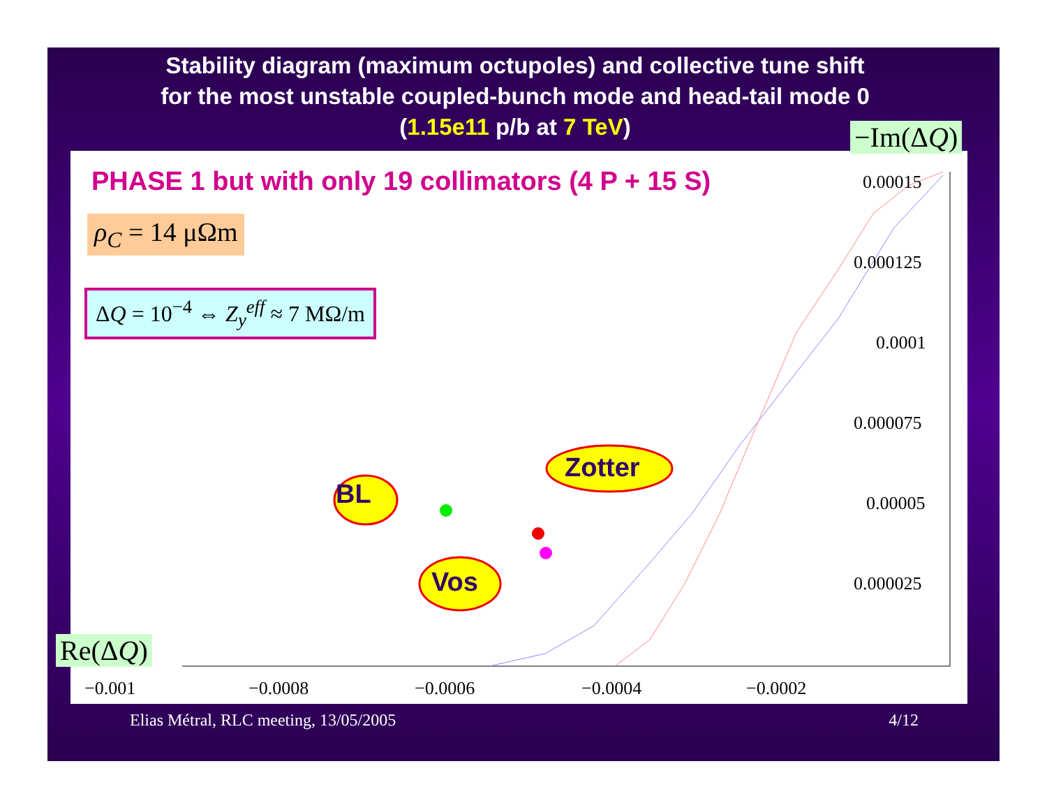Stability diagram (maximum octupoles) and collective tune shift
for the most unstable coupled-bunch mode and head-tail mode 0
(1.15e11 p/b at 7 TeV)
PHASE 1 but with only 19 collimators (4 P + 15 S)
ρ<sub>C</sub> = 14 μΩm
ΔQ = 10<sup>−4</sup> ⇔ Z<sub>y</sub><sup>eff</sup> ≈ 7 MΩ/m
BL
Zotter
Vos
0.00015
0.000125
0.0001
0.000075
0.00005
0.000025
−0.001 −0.0008 −0.0006 −0.0004 −0.0002
−Im(ΔQ)
Re(ΔQ)
Elias Métral, RLC meeting, 13/05/2005 4/12